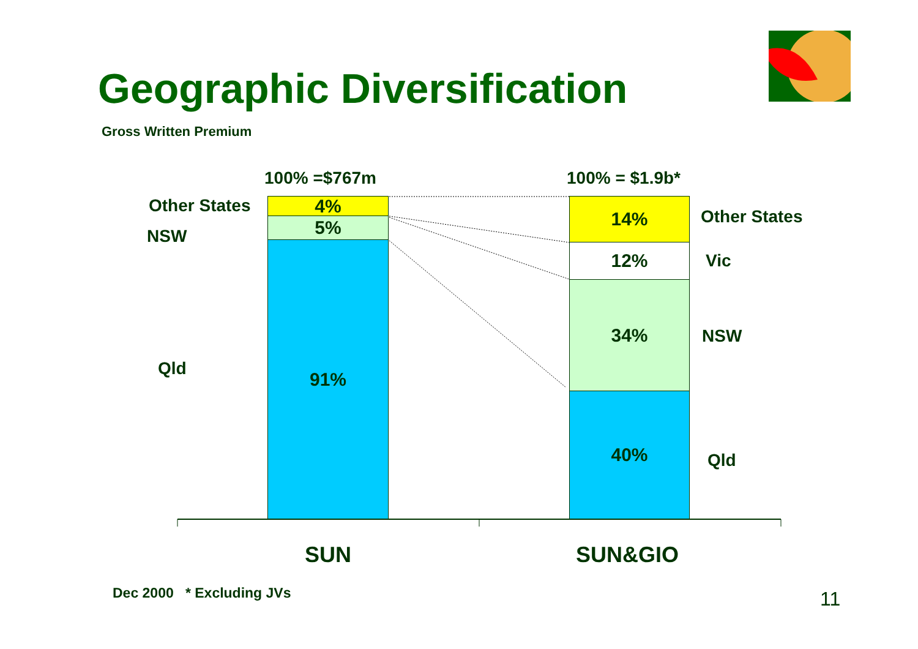Geographic Diversification
Gross Written Premium
100% =$767m 100% = $1.9b*
Other States
NSW
Qld
4%
5%
91%
14%
12%
34%
40%
Other States
Vic
NSW
Qld
SUN SUN&GIO
Dec 2000 * Excluding JVs 11